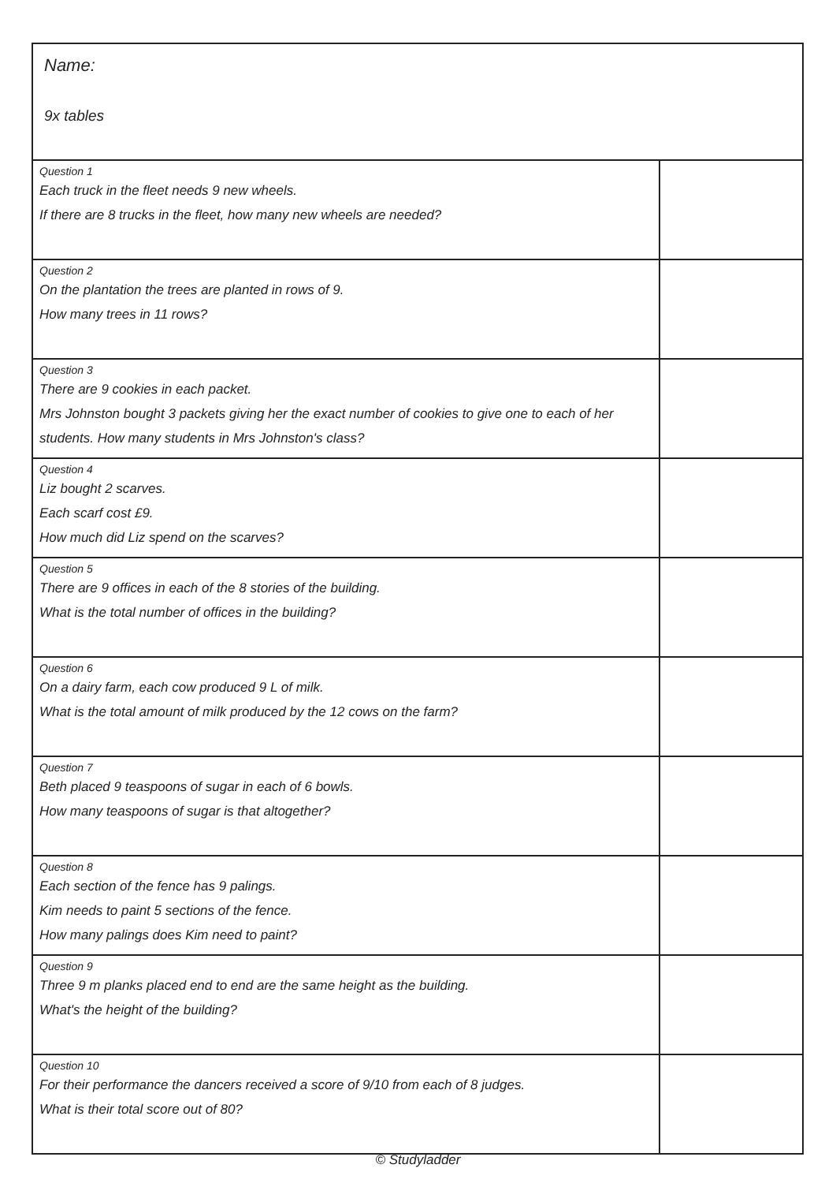| Name: 9x tables | |
| Question 1 Each truck in the fleet needs 9 new wheels. If there are 8 trucks in the fleet, how many new wheels are needed? | |
| Question 2 On the plantation the trees are planted in rows of 9. How many trees in 11 rows? | |
| Question 3 There are 9 cookies in each packet. Mrs Johnston bought 3 packets giving her the exact number of cookies to give one to each of her students. How many students in Mrs Johnston's class? | |
| Question 4 Liz bought 2 scarves. Each scarf cost £9. How much did Liz spend on the scarves? | |
| Question 5 There are 9 offices in each of the 8 stories of the building. What is the total number of offices in the building? | |
| Question 6 On a dairy farm, each cow produced 9 L of milk. What is the total amount of milk produced by the 12 cows on the farm? | |
| Question 7 Beth placed 9 teaspoons of sugar in each of 6 bowls. How many teaspoons of sugar is that altogether? | |
| Question 8 Each section of the fence has 9 palings. Kim needs to paint 5 sections of the fence. How many palings does Kim need to paint? | |
| Question 9 Three 9 m planks placed end to end are the same height as the building. What's the height of the building? | |
| Question 10 For their performance the dancers received a score of 9/10 from each of 8 judges. What is their total score out of 80? | |
© Studyladder